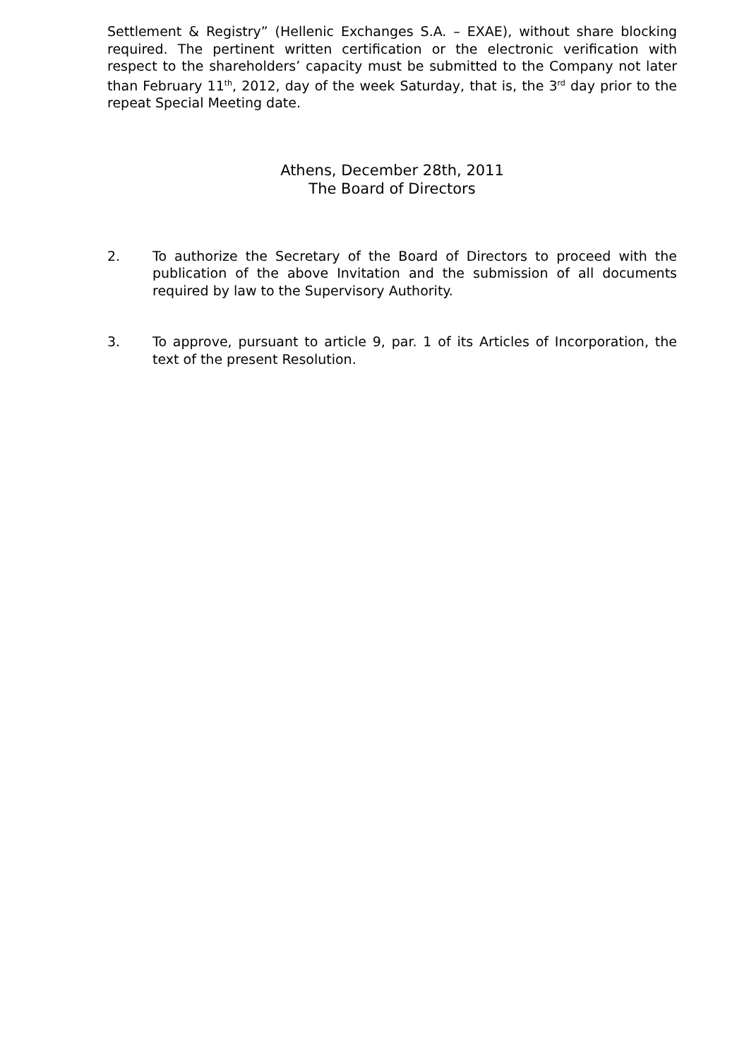Settlement & Registry” (Hellenic Exchanges S.A. – EXAE), without share blocking required. The pertinent written certification or the electronic verification with respect to the shareholders’ capacity must be submitted to the Company not later than February 11<sup>th</sup>, 2012, day of the week Saturday, that is, the 3<sup>rd</sup> day prior to the repeat Special Meeting date.
Athens, December 28th, 2011
The Board of Directors
2. To authorize the Secretary of the Board of Directors to proceed with the publication of the above Invitation and the submission of all documents required by law to the Supervisory Authority.
3. To approve, pursuant to article 9, par. 1 of its Articles of Incorporation, the text of the present Resolution.